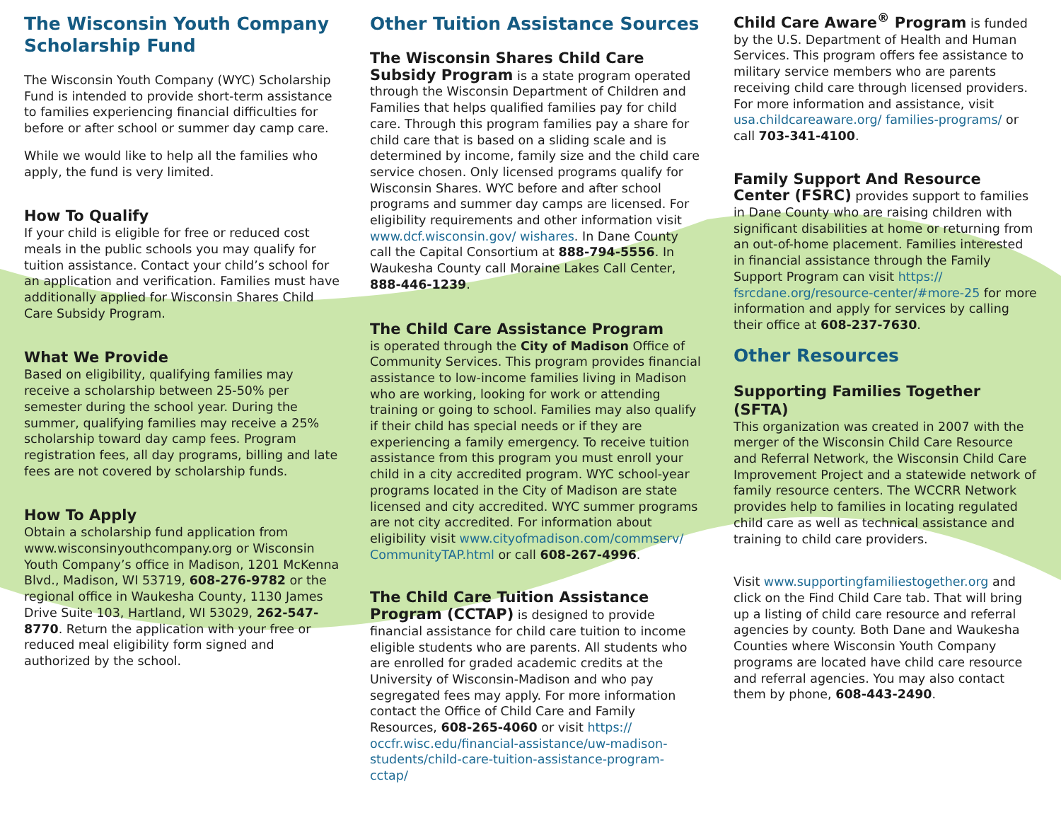The Wisconsin Youth Company Scholarship Fund
The Wisconsin Youth Company (WYC) Scholarship Fund is intended to provide short-term assistance to families experiencing financial difficulties for before or after school or summer day camp care.
While we would like to help all the families who apply, the fund is very limited.
How To Qualify
If your child is eligible for free or reduced cost meals in the public schools you may qualify for tuition assistance. Contact your child’s school for an application and verification. Families must have additionally applied for Wisconsin Shares Child Care Subsidy Program.
What We Provide
Based on eligibility, qualifying families may receive a scholarship between 25-50% per semester during the school year. During the summer, qualifying families may receive a 25% scholarship toward day camp fees. Program registration fees, all day programs, billing and late fees are not covered by scholarship funds.
How To Apply
Obtain a scholarship fund application from www.wisconsinyouthcompany.org or Wisconsin Youth Company’s office in Madison, 1201 McKenna Blvd., Madison, WI 53719, 608-276-9782 or the regional office in Waukesha County, 1130 James Drive Suite 103, Hartland, WI 53029, 262-547-8770. Return the application with your free or reduced meal eligibility form signed and authorized by the school.
Other Tuition Assistance Sources
The Wisconsin Shares Child Care Subsidy Program is a state program operated through the Wisconsin Department of Children and Families that helps qualified families pay for child care. Through this program families pay a share for child care that is based on a sliding scale and is determined by income, family size and the child care service chosen. Only licensed programs qualify for Wisconsin Shares. WYC before and after school programs and summer day camps are licensed. For eligibility requirements and other information visit www.dcf.wisconsin.gov/ wishares. In Dane County call the Capital Consortium at 888-794-5556. In Waukesha County call Moraine Lakes Call Center, 888-446-1239.
The Child Care Assistance Program
is operated through the City of Madison Office of Community Services. This program provides financial assistance to low-income families living in Madison who are working, looking for work or attending training or going to school. Families may also qualify if their child has special needs or if they are experiencing a family emergency. To receive tuition assistance from this program you must enroll your child in a city accredited program. WYC school-year programs located in the City of Madison are state licensed and city accredited. WYC summer programs are not city accredited. For information about eligibility visit www.cityofmadison.com/commserv/ CommunityTAP.html or call 608-267-4996.
The Child Care Tuition Assistance Program (CCTAP) is designed to provide financial assistance for child care tuition to income eligible students who are parents. All students who are enrolled for graded academic credits at the University of Wisconsin-Madison and who pay segregated fees may apply. For more information contact the Office of Child Care and Family Resources, 608-265-4060 or visit https:// occfr.wisc.edu/financial-assistance/uw-madison-students/child-care-tuition-assistance-program-cctap/
Child Care Aware<sup>®</sup> Program is funded by the U.S. Department of Health and Human Services. This program offers fee assistance to military service members who are parents receiving child care through licensed providers. For more information and assistance, visit usa.childcareaware.org/ families-programs/ or call 703-341-4100.
Family Support And Resource Center (FSRC) provides support to families in Dane County who are raising children with significant disabilities at home or returning from an out-of-home placement. Families interested in financial assistance through the Family Support Program can visit https:// fsrcdane.org/resource-center/#more-25 for more information and apply for services by calling their office at 608-237-7630.
Other Resources
Supporting Families Together (SFTA)
This organization was created in 2007 with the merger of the Wisconsin Child Care Resource and Referral Network, the Wisconsin Child Care Improvement Project and a statewide network of family resource centers. The WCCRR Network provides help to families in locating regulated child care as well as technical assistance and training to child care providers.
Visit www.supportingfamiliestogether.org and click on the Find Child Care tab. That will bring up a listing of child care resource and referral agencies by county. Both Dane and Waukesha Counties where Wisconsin Youth Company programs are located have child care resource and referral agencies. You may also contact them by phone, 608-443-2490.